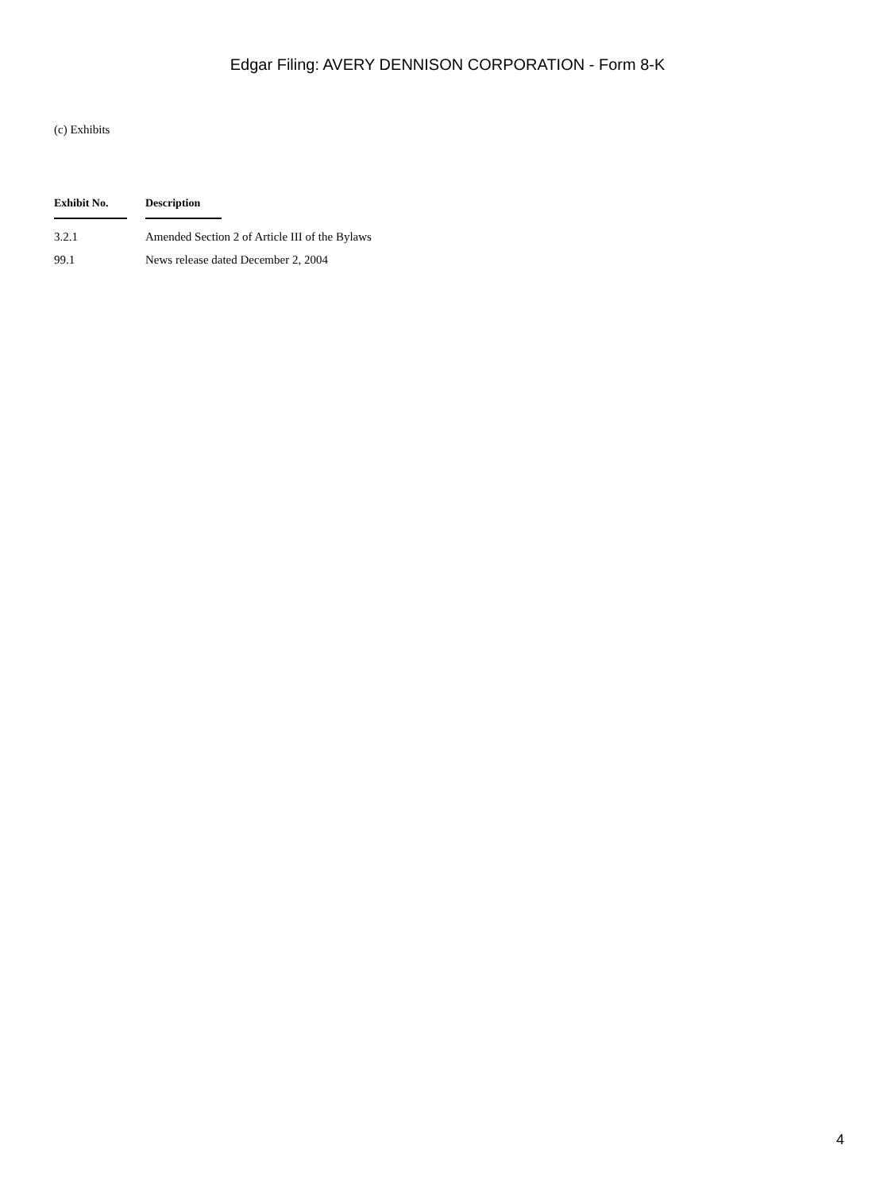Edgar Filing: AVERY DENNISON CORPORATION - Form 8-K
(c) Exhibits
| Exhibit No. | Description |
| --- | --- |
| 3.2.1 | Amended Section 2 of Article III of the Bylaws |
| 99.1 | News release dated December 2, 2004 |
4